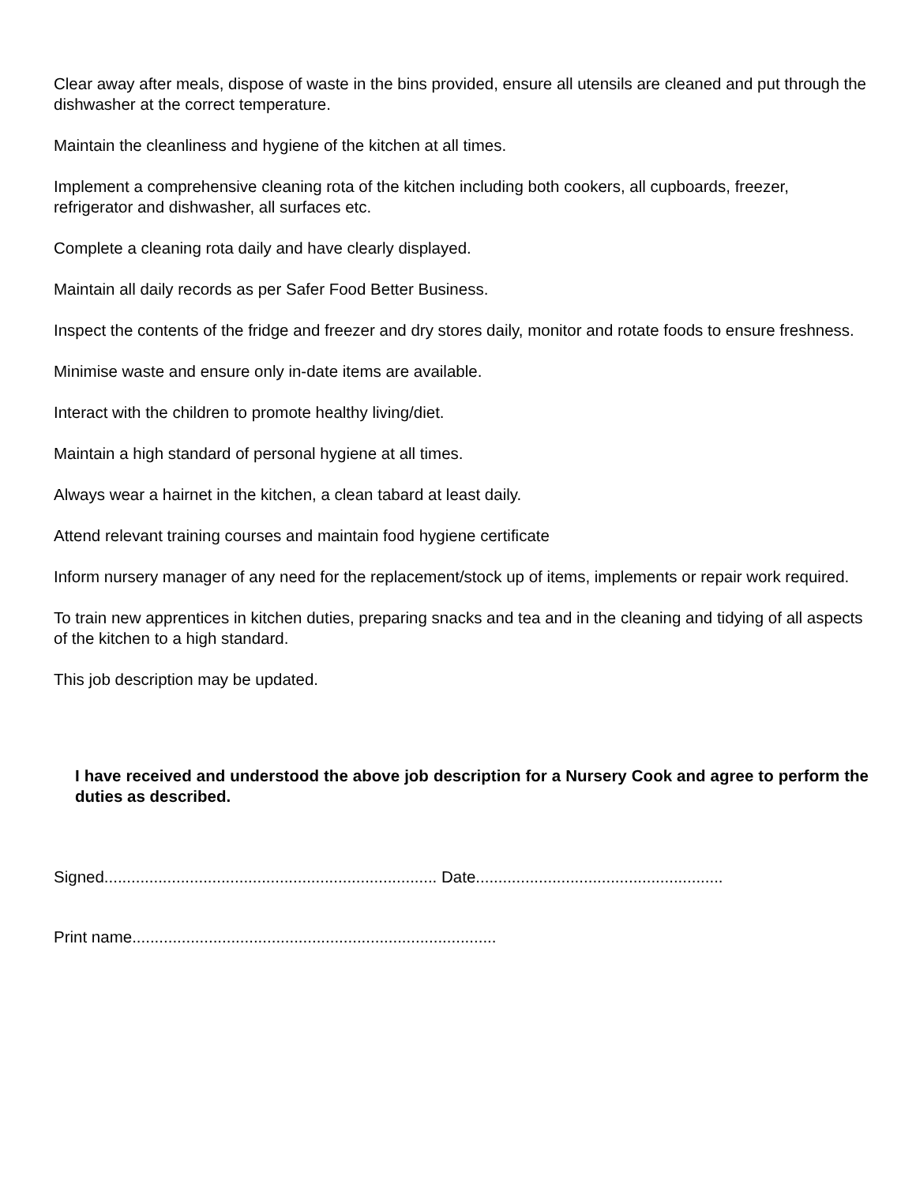Clear away after meals, dispose of waste in the bins provided, ensure all utensils are cleaned and put through the dishwasher at the correct temperature.
Maintain the cleanliness and hygiene of the kitchen at all times.
Implement a comprehensive cleaning rota of the kitchen including both cookers, all cupboards, freezer, refrigerator and dishwasher, all surfaces etc.
Complete a cleaning rota daily and have clearly displayed.
Maintain all daily records as per Safer Food Better Business.
Inspect the contents of the fridge and freezer and dry stores daily, monitor and rotate foods to ensure freshness.
Minimise waste and ensure only in-date items are available.
Interact with the children to promote healthy living/diet.
Maintain a high standard of personal hygiene at all times.
Always wear a hairnet in the kitchen, a clean tabard at least daily.
Attend relevant training courses and maintain food hygiene certificate
Inform nursery manager of any need for the replacement/stock up of items, implements or repair work required.
To train new apprentices in kitchen duties, preparing snacks and tea and in the cleaning and tidying of all aspects of the kitchen to a high standard.
This job description may be updated.
I have received and understood the above job description for a Nursery Cook and agree to perform the duties as described.
Signed.......................................................................... Date.......................................................
Print name.................................................................................